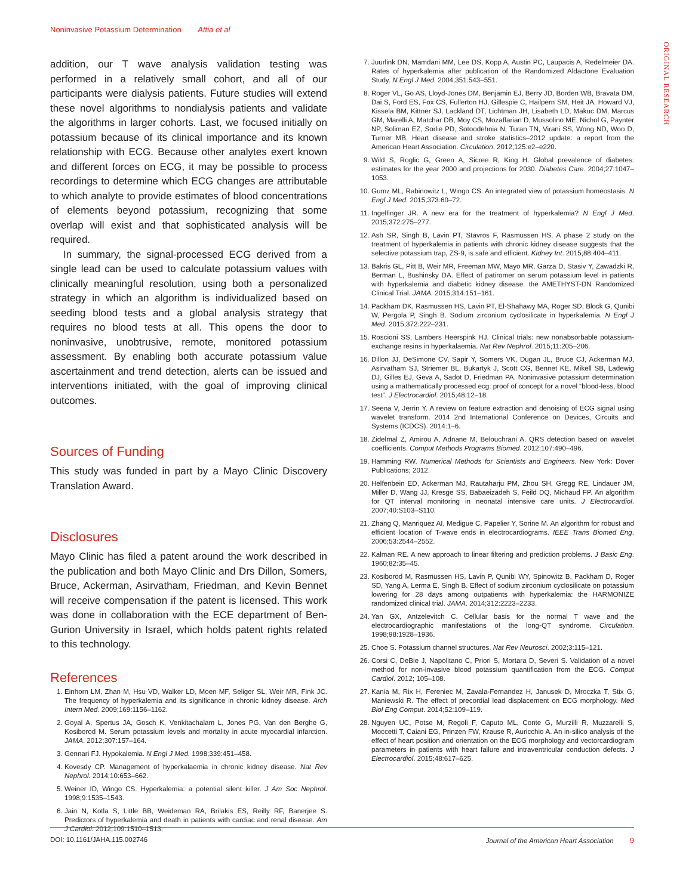Noninvasive Potassium Determination Attia et al
ORIGINAL RESEARCH
addition, our T wave analysis validation testing was performed in a relatively small cohort, and all of our participants were dialysis patients. Future studies will extend these novel algorithms to nondialysis patients and validate the algorithms in larger cohorts. Last, we focused initially on potassium because of its clinical importance and its known relationship with ECG. Because other analytes exert known and different forces on ECG, it may be possible to process recordings to determine which ECG changes are attributable to which analyte to provide estimates of blood concentrations of elements beyond potassium, recognizing that some overlap will exist and that sophisticated analysis will be required.
In summary, the signal-processed ECG derived from a single lead can be used to calculate potassium values with clinically meaningful resolution, using both a personalized strategy in which an algorithm is individualized based on seeding blood tests and a global analysis strategy that requires no blood tests at all. This opens the door to noninvasive, unobtrusive, remote, monitored potassium assessment. By enabling both accurate potassium value ascertainment and trend detection, alerts can be issued and interventions initiated, with the goal of improving clinical outcomes.
Sources of Funding
This study was funded in part by a Mayo Clinic Discovery Translation Award.
Disclosures
Mayo Clinic has filed a patent around the work described in the publication and both Mayo Clinic and Drs Dillon, Somers, Bruce, Ackerman, Asirvatham, Friedman, and Kevin Bennet will receive compensation if the patent is licensed. This work was done in collaboration with the ECE department of Ben-Gurion University in Israel, which holds patent rights related to this technology.
References
1. Einhorn LM, Zhan M, Hsu VD, Walker LD, Moen MF, Seliger SL, Weir MR, Fink JC. The frequency of hyperkalemia and its significance in chronic kidney disease. Arch Intern Med. 2009;169:1156–1162.
2. Goyal A, Spertus JA, Gosch K, Venkitachalam L, Jones PG, Van den Berghe G, Kosiborod M. Serum potassium levels and mortality in acute myocardial infarction. JAMA. 2012;307:157–164.
3. Gennari FJ. Hypokalemia. N Engl J Med. 1998;339:451–458.
4. Kovesdy CP. Management of hyperkalaemia in chronic kidney disease. Nat Rev Nephrol. 2014;10:653–662.
5. Weiner ID, Wingo CS. Hyperkalemia: a potential silent killer. J Am Soc Nephrol. 1998;9:1535–1543.
6. Jain N, Kotla S, Little BB, Weideman RA, Brilakis ES, Reilly RF, Banerjee S. Predictors of hyperkalemia and death in patients with cardiac and renal disease. Am J Cardiol. 2012;109:1510–1513.
7. Juurlink DN, Mamdani MM, Lee DS, Kopp A, Austin PC, Laupacis A, Redelmeier DA. Rates of hyperkalemia after publication of the Randomized Aldactone Evaluation Study. N Engl J Med. 2004;351:543–551.
8. Roger VL, Go AS, Lloyd-Jones DM, Benjamin EJ, Berry JD, Borden WB, Bravata DM, Dai S, Ford ES, Fox CS, Fullerton HJ, Gillespie C, Hailpern SM, Heit JA, Howard VJ, Kissela BM, Kittner SJ, Lackland DT, Lichtman JH, Lisabeth LD, Makuc DM, Marcus GM, Marelli A, Matchar DB, Moy CS, Mozaffarian D, Mussolino ME, Nichol G, Paynter NP, Soliman EZ, Sorlie PD, Sotoodehnia N, Turan TN, Virani SS, Wong ND, Woo D, Turner MB. Heart disease and stroke statistics–2012 update: a report from the American Heart Association. Circulation. 2012;125:e2–e220.
9. Wild S, Roglic G, Green A, Sicree R, King H. Global prevalence of diabetes: estimates for the year 2000 and projections for 2030. Diabetes Care. 2004;27:1047–1053.
10. Gumz ML, Rabinowitz L, Wingo CS. An integrated view of potassium homeostasis. N Engl J Med. 2015;373:60–72.
11. Ingelfinger JR. A new era for the treatment of hyperkalemia? N Engl J Med. 2015;372:275–277.
12. Ash SR, Singh B, Lavin PT, Stavros F, Rasmussen HS. A phase 2 study on the treatment of hyperkalemia in patients with chronic kidney disease suggests that the selective potassium trap, ZS-9, is safe and efficient. Kidney Int. 2015;88:404–411.
13. Bakris GL, Pitt B, Weir MR, Freeman MW, Mayo MR, Garza D, Stasiv Y, Zawadzki R, Berman L, Bushinsky DA. Effect of patiromer on serum potassium level in patients with hyperkalemia and diabetic kidney disease: the AMETHYST-DN Randomized Clinical Trial. JAMA. 2015;314:151–161.
14. Packham DK, Rasmussen HS, Lavin PT, El-Shahawy MA, Roger SD, Block G, Qunibi W, Pergola P, Singh B. Sodium zirconium cyclosilicate in hyperkalemia. N Engl J Med. 2015;372:222–231.
15. Roscioni SS, Lambers Heerspink HJ. Clinical trials: new nonabsorbable potassium-exchange resins in hyperkalaemia. Nat Rev Nephrol. 2015;11:205–206.
16. Dillon JJ, DeSimone CV, Sapir Y, Somers VK, Dugan JL, Bruce CJ, Ackerman MJ, Asirvatham SJ, Striemer BL, Bukartyk J, Scott CG, Bennet KE, Mikell SB, Ladewig DJ, Gilles EJ, Geva A, Sadot D, Friedman PA. Noninvasive potassium determination using a mathematically processed ecg: proof of concept for a novel “blood-less, blood test”. J Electrocardiol. 2015;48:12–18.
17. Seena V, Jerrin Y. A review on feature extraction and denoising of ECG signal using wavelet transform. 2014 2nd International Conference on Devices, Circuits and Systems (ICDCS). 2014:1–6.
18. Zidelmal Z, Amirou A, Adnane M, Belouchrani A. QRS detection based on wavelet coefficients. Comput Methods Programs Biomed. 2012;107:490–496.
19. Hamming RW. Numerical Methods for Scientists and Engineers. New York: Dover Publications; 2012.
20. Helfenbein ED, Ackerman MJ, Rautaharju PM, Zhou SH, Gregg RE, Lindauer JM, Miller D, Wang JJ, Kresge SS, Babaeizadeh S, Feild DQ, Michaud FP. An algorithm for QT interval monitoring in neonatal intensive care units. J Electrocardiol. 2007;40:S103–S110.
21. Zhang Q, Manriquez AI, Medigue C, Papelier Y, Sorine M. An algorithm for robust and efficient location of T-wave ends in electrocardiograms. IEEE Trans Biomed Eng. 2006;53:2544–2552.
22. Kalman RE. A new approach to linear filtering and prediction problems. J Basic Eng. 1960;82:35–45.
23. Kosiborod M, Rasmussen HS, Lavin P, Qunibi WY, Spinowitz B, Packham D, Roger SD, Yang A, Lerma E, Singh B. Effect of sodium zirconium cyclosilicate on potassium lowering for 28 days among outpatients with hyperkalemia: the HARMONIZE randomized clinical trial. JAMA. 2014;312:2223–2233.
24. Yan GX, Antzelevitch C. Cellular basis for the normal T wave and the electrocardiographic manifestations of the long-QT syndrome. Circulation. 1998;98:1928–1936.
25. Choe S. Potassium channel structures. Nat Rev Neurosci. 2002;3:115–121.
26. Corsi C, DeBie J, Napolitano C, Priori S, Mortara D, Severi S. Validation of a novel method for non-invasive blood potassium quantification from the ECG. Comput Cardiol. 2012; 105–108.
27. Kania M, Rix H, Fereniec M, Zavala-Fernandez H, Janusek D, Mroczka T, Stix G, Maniewski R. The effect of precordial lead displacement on ECG morphology. Med Biol Eng Comput. 2014;52:109–119.
28. Nguyen UC, Potse M, Regoli F, Caputo ML, Conte G, Murzilli R, Muzzarelli S, Moccetti T, Caiani EG, Prinzen FW, Krause R, Auricchio A. An in-silico analysis of the effect of heart position and orientation on the ECG morphology and vectorcardiogram parameters in patients with heart failure and intraventricular conduction defects. J Electrocardiol. 2015;48:617–625.
DOI: 10.1161/JAHA.115.002746 Journal of the American Heart Association 9